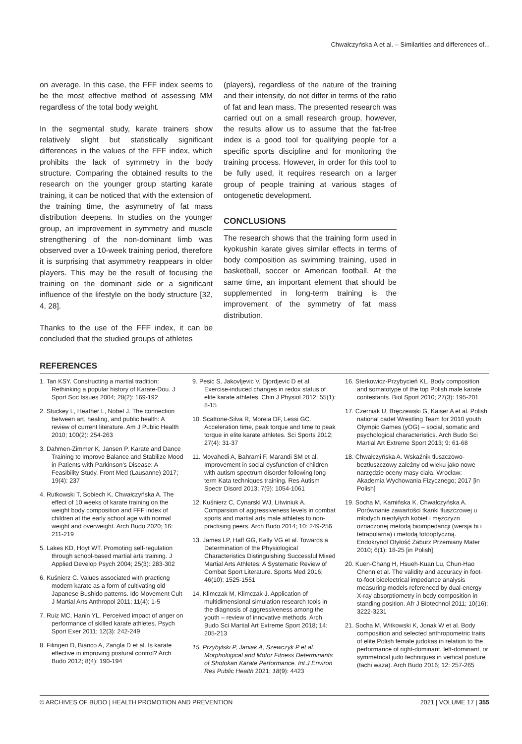Chwałczyńska A et al. – Similarities and differences of...
on average. In this case, the FFF index seems to be the most effective method of assessing MM regardless of the total body weight.
In the segmental study, karate trainers show relatively slight but statistically significant differences in the values of the FFF index, which prohibits the lack of symmetry in the body structure. Comparing the obtained results to the research on the younger group starting karate training, it can be noticed that with the extension of the training time, the asymmetry of fat mass distribution deepens. In studies on the younger group, an improvement in symmetry and muscle strengthening of the non-dominant limb was observed over a 10-week training period, therefore it is surprising that asymmetry reappears in older players. This may be the result of focusing the training on the dominant side or a significant influence of the lifestyle on the body structure [32, 4, 28].
Thanks to the use of the FFF index, it can be concluded that the studied groups of athletes
(players), regardless of the nature of the training and their intensity, do not differ in terms of the ratio of fat and lean mass. The presented research was carried out on a small research group, however, the results allow us to assume that the fat-free index is a good tool for qualifying people for a specific sports discipline and for monitoring the training process. However, in order for this tool to be fully used, it requires research on a larger group of people training at various stages of ontogenetic development.
CONCLUSIONS
The research shows that the training form used in kyokushin karate gives similar effects in terms of body composition as swimming training, used in basketball, soccer or American football. At the same time, an important element that should be supplemented in long-term training is the improvement of the symmetry of fat mass distribution.
REFERENCES
1. Tan KSY. Constructing a martial tradition: Rethinking a popular history of Karate-Dou. J Sport Soc Issues 2004; 28(2): 169-192
2. Stuckey L, Heather L, Nobel J. The connection between art, healing, and public health: A review of current literature. Am J Public Health 2010; 100(2): 254-263
3. Dahmen-Zimmer K, Jansen P. Karate and Dance Training to Improve Balance and Stabilize Mood in Patients with Parkinson's Disease: A Feasibility Study. Front Med (Lausanne) 2017; 19(4): 237
4. Rutkowski T, Sobiech K, Chwałczyńska A. The effect of 10 weeks of karate training on the weight body composition and FFF index of children at the early school age with normal weight and overweight. Arch Budo 2020; 16: 211-219
5. Lakes KD, Hoyt WT. Promoting self-regulation through school-based martial arts training. J Applied Develop Psych 2004; 25(3): 283-302
6. Kuśnierz C. Values associated with practicng modern karate as a form of cultivating old Japanese Bushido patterns. Ido Movement Cult J Martial Arts Anthropol 2011; 11(4): 1-5
7. Ruiz MC, Hanin YL. Perceived impact of anger on performance of skilled karate athletes. Psych Sport Exer 2011; 12(3): 242-249
8. Filingeri D, Bianco A, Zangla D et al. Is karate effective in improving postural control? Arch Budo 2012; 8(4): 190-194
9. Pesic S, Jakovljevic V, Djordjevic D et al. Exercise-induced changes in redox status of elite karate athletes. Chin J Physiol 2012; 55(1): 8-15
10. Scattone-Silva R, Moreia DF, Lessi GC. Acceleration time, peak torque and time to peak torque in elite karate athletes. Sci Sports 2012; 27(4): 31-37
11. Movahedi A, Bahrami F, Marandi SM et al. Improvement in social dysfunction of children with autism spectrum disorder following long term Kata techniques training. Res Autism Spectr Disord 2013; 7(9): 1054-1061
12. Kuśnierz C, Cynarski WJ, Litwiniuk A. Comparsion of aggressiveness levels in combat sports and martial arts male athletes to non-practising peers. Arch Budo 2014; 10: 249-256
13. James LP, Haff GG, Kelly VG et al. Towards a Determination of the Physiological Characteristics Distinguishing Successful Mixed Martial Arts Athletes: A Systematic Review of Combat Sport Literature. Sports Med 2016; 46(10): 1525-1551
14. Klimczak M, Klimczak J. Application of multidimensional simulation research tools in the diagnosis of aggressiveness among the youth – review of innovative methods. Arch Budo Sci Martial Art Extreme Sport 2018; 14: 205-213
15. Przybylski P, Janiak A, Szewczyk P et al. Morphological and Motor Fitness Determinants of Shotokan Karate Performance. Int J Environ Res Public Health 2021; 18(9): 4423
16. Sterkowicz-Przybycień KL. Body composition and somatotype of the top Polish male karate contestants. Biol Sport 2010; 27(3): 195-201
17. Czerniak U, Bręczewski G, Kaiser A et al. Polish national cadet Wrestling Team for 2010 youth Olympic Games (yOG) – social, somatic and psychological characteristics. Arch Budo Sci Martial Art Extreme Sport 2013; 9: 61-68
18. Chwałczyńska A. Wskaźnik tłuszczowo-beztłuszczowy zależny od wieku jako nowe narzędzie oceny masy ciała. Wrocław: Akademia Wychowania Fizycznego; 2017 [in Polish]
19. Socha M, Kamińska K, Chwałczyńska A. Porównanie zawartości tkanki tłuszczowej u młodych nieotyłych kobiet i mężczyzn oznaczonej metodą bioimpedancji (wersja bi i tetrapolarna) i metodą fotooptyczną. Endokrynol Otyłość Zaburz Przemiany Mater 2010; 6(1): 18-25 [in Polish]
20. Kuen-Chang H, Hsueh-Kuan Lu, Chun-Hao Chenn et al. The validity and accuracy in foot-to-foot bioelectrical impedance analysis measuring models referenced by dual-energy X-ray absorptiometry in body composition in standing position. Afr J Biotechnol 2011; 10(16): 3222-3231
21. Socha M, Witkowski K, Jonak W et al. Body composition and selected anthropometric traits of elite Polish female judokas in relation to the performance of right-dominant, left-dominant, or symmetrical judo techniques in vertical posture (tachi waza). Arch Budo 2016; 12: 257-265
© ARCHIVES OF BUDO | HEALTH PROMOTION AND PREVENTION 2021 | VOLUME 17 | 355